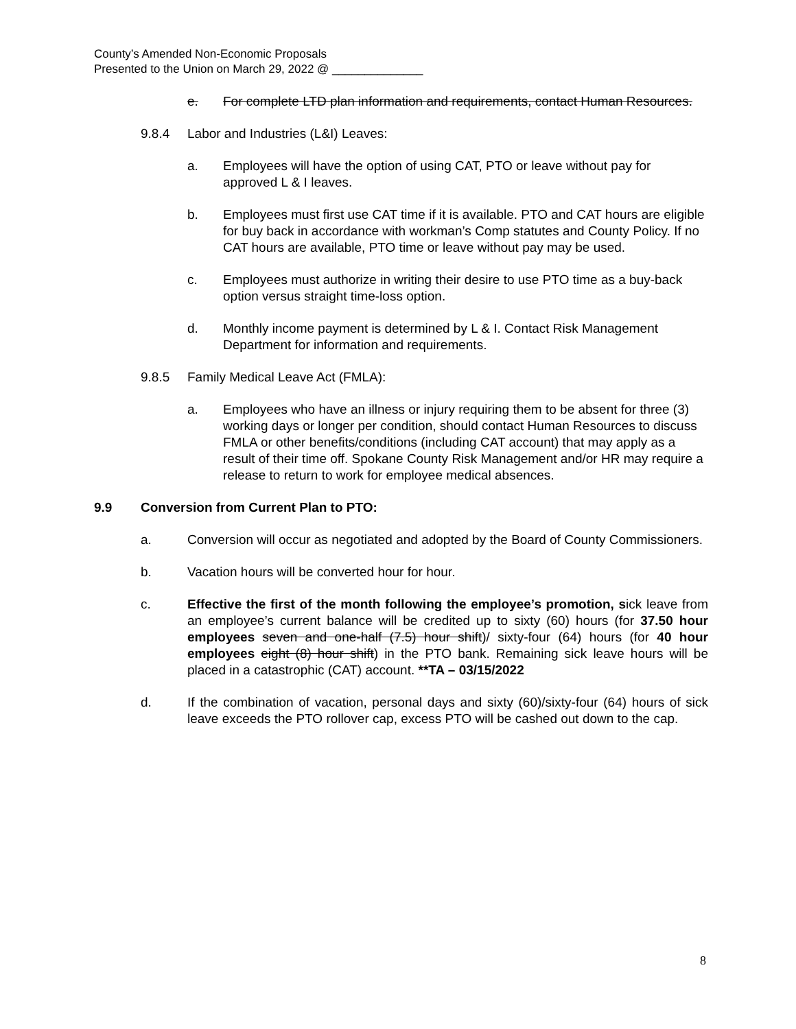County’s Amended Non-Economic Proposals
Presented to the Union on March 29, 2022 @ ______________
e. For complete LTD plan information and requirements, contact Human Resources.
9.8.4 Labor and Industries (L&I) Leaves:
a. Employees will have the option of using CAT, PTO or leave without pay for approved L & I leaves.
b. Employees must first use CAT time if it is available. PTO and CAT hours are eligible for buy back in accordance with workman’s Comp statutes and County Policy. If no CAT hours are available, PTO time or leave without pay may be used.
c. Employees must authorize in writing their desire to use PTO time as a buy-back option versus straight time-loss option.
d. Monthly income payment is determined by L & I. Contact Risk Management Department for information and requirements.
9.8.5 Family Medical Leave Act (FMLA):
a. Employees who have an illness or injury requiring them to be absent for three (3) working days or longer per condition, should contact Human Resources to discuss FMLA or other benefits/conditions (including CAT account) that may apply as a result of their time off. Spokane County Risk Management and/or HR may require a release to return to work for employee medical absences.
9.9 Conversion from Current Plan to PTO:
a. Conversion will occur as negotiated and adopted by the Board of County Commissioners.
b. Vacation hours will be converted hour for hour.
c. Effective the first of the month following the employee’s promotion, sick leave from an employee’s current balance will be credited up to sixty (60) hours (for 37.50 hour employees seven and one-half (7.5) hour shift)/ sixty-four (64) hours (for 40 hour employees eight (8) hour shift) in the PTO bank. Remaining sick leave hours will be placed in a catastrophic (CAT) account. **TA – 03/15/2022
d. If the combination of vacation, personal days and sixty (60)/sixty-four (64) hours of sick leave exceeds the PTO rollover cap, excess PTO will be cashed out down to the cap.
8